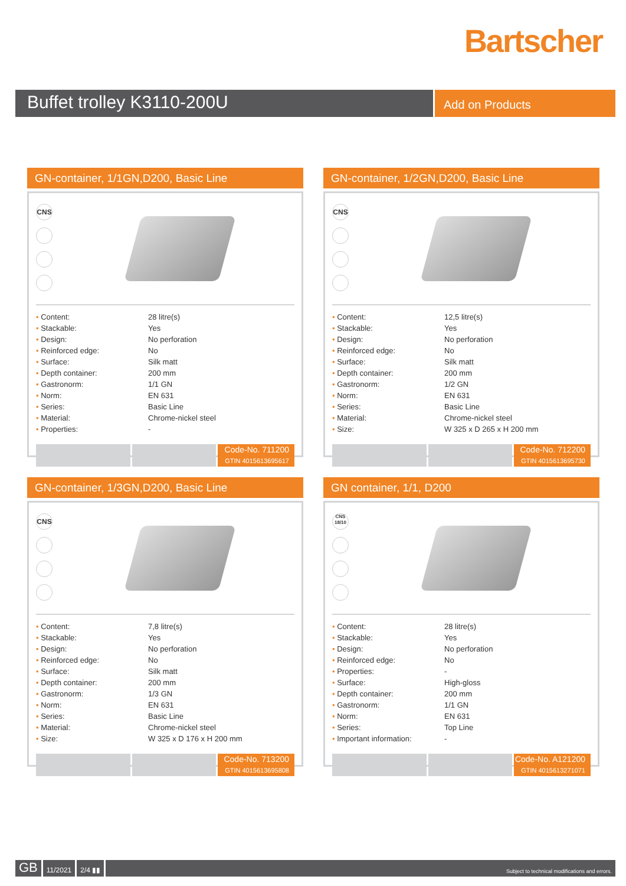Bartscher
Buffet trolley K3110-200U
Add on Products
GN-container, 1/1GN,D200, Basic Line
CNS
| • Content: | 28 litre(s) |
| • Stackable: | Yes |
| • Design: | No perforation |
| • Reinforced edge: | No |
| • Surface: | Silk matt |
| • Depth container: | 200 mm |
| • Gastronorm: | 1/1 GN |
| • Norm: | EN 631 |
| • Series: | Basic Line |
| • Material: | Chrome-nickel steel |
| • Properties: | - |
Code-No. 711200
GTIN 4015613695617
GN-container, 1/2GN,D200, Basic Line
CNS
| • Content: | 12,5 litre(s) |
| • Stackable: | Yes |
| • Design: | No perforation |
| • Reinforced edge: | No |
| • Surface: | Silk matt |
| • Depth container: | 200 mm |
| • Gastronorm: | 1/2 GN |
| • Norm: | EN 631 |
| • Series: | Basic Line |
| • Material: | Chrome-nickel steel |
| • Size: | W 325 x D 265 x H 200 mm |
Code-No. 712200
GTIN 4015613695730
GN-container, 1/3GN,D200, Basic Line
CNS
| • Content: | 7,8 litre(s) |
| • Stackable: | Yes |
| • Design: | No perforation |
| • Reinforced edge: | No |
| • Surface: | Silk matt |
| • Depth container: | 200 mm |
| • Gastronorm: | 1/3 GN |
| • Norm: | EN 631 |
| • Series: | Basic Line |
| • Material: | Chrome-nickel steel |
| • Size: | W 325 x D 176 x H 200 mm |
Code-No. 713200
GTIN 4015613695808
GN container, 1/1, D200
CNS 18/10
| • Content: | 28 litre(s) |
| • Stackable: | Yes |
| • Design: | No perforation |
| • Reinforced edge: | No |
| • Properties: | - |
| • Surface: | High-gloss |
| • Depth container: | 200 mm |
| • Gastronorm: | 1/1 GN |
| • Norm: | EN 631 |
| • Series: | Top Line |
| • Important information: | - |
Code-No. A121200
GTIN 4015613271071
GB
11/2021 2/4 ▮▮
Subject to technical modifications and errors.